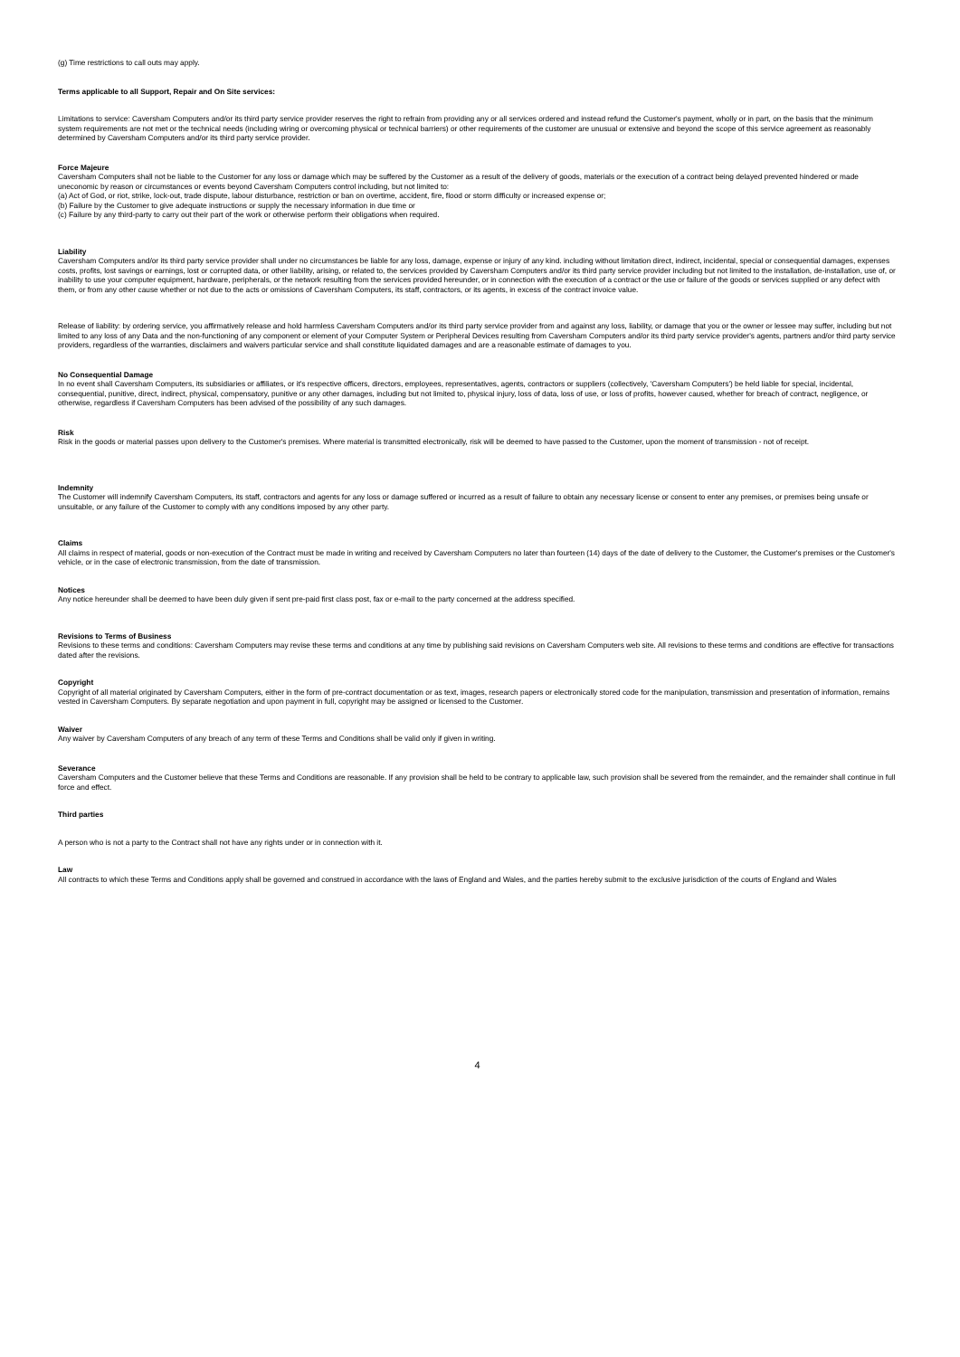(g) Time restrictions to call outs may apply.
Terms applicable to all Support, Repair and On Site services:
Limitations to service: Caversham Computers and/or its third party service provider reserves the right to refrain from providing any or all services ordered and instead refund the Customer's payment, wholly or in part, on the basis that the minimum system requirements are not met or the technical needs (including wiring or overcoming physical or technical barriers) or other requirements of the customer are unusual or extensive and beyond the scope of this service agreement as reasonably determined by Caversham Computers and/or its third party service provider.
Force Majeure
Caversham Computers shall not be liable to the Customer for any loss or damage which may be suffered by the Customer as a result of the delivery of goods, materials or the execution of a contract being delayed prevented hindered or made uneconomic by reason or circumstances or events beyond Caversham Computers control including, but not limited to:
(a) Act of God, or riot, strike, lock-out, trade dispute, labour disturbance, restriction or ban on overtime, accident, fire, flood or storm difficulty or increased expense or;
(b) Failure by the Customer to give adequate instructions or supply the necessary information in due time or
(c) Failure by any third-party to carry out their part of the work or otherwise perform their obligations when required.
Liability
Caversham Computers and/or its third party service provider shall under no circumstances be liable for any loss, damage, expense or injury of any kind. including without limitation direct, indirect, incidental, special or consequential damages, expenses costs, profits, lost savings or earnings, lost or corrupted data, or other liability, arising, or related to, the services provided by Caversham Computers and/or its third party service provider including but not limited to the installation, de-installation, use of, or inability to use your computer equipment, hardware, peripherals, or the network resulting from the services provided hereunder, or in connection with the execution of a contract or the use or failure of the goods or services supplied or any defect with them, or from any other cause whether or not due to the acts or omissions of Caversham Computers, its staff, contractors, or its agents, in excess of the contract invoice value.
Release of liability: by ordering service, you affirmatively release and hold harmless Caversham Computers and/or its third party service provider from and against any loss, liability, or damage that you or the owner or lessee may suffer, including but not limited to any loss of any Data and the non-functioning of any component or element of your Computer System or Peripheral Devices resulting from Caversham Computers and/or its third party service provider's agents, partners and/or third party service providers, regardless of the warranties, disclaimers and waivers particular service and shall constitute liquidated damages and are a reasonable estimate of damages to you.
No Consequential Damage
In no event shall Caversham Computers, its subsidiaries or affiliates, or it's respective officers, directors, employees, representatives, agents, contractors or suppliers (collectively, 'Caversham Computers') be held liable for special, incidental, consequential, punitive, direct, indirect, physical, compensatory, punitive or any other damages, including but not limited to, physical injury, loss of data, loss of use, or loss of profits, however caused, whether for breach of contract, negligence, or otherwise, regardless if Caversham Computers has been advised of the possibility of any such damages.
Risk
Risk in the goods or material passes upon delivery to the Customer's premises. Where material is transmitted electronically, risk will be deemed to have passed to the Customer, upon the moment of transmission - not of receipt.
Indemnity
The Customer will indemnify Caversham Computers, its staff, contractors and agents for any loss or damage suffered or incurred as a result of failure to obtain any necessary license or consent to enter any premises, or premises being unsafe or unsuitable, or any failure of the Customer to comply with any conditions imposed by any other party.
Claims
All claims in respect of material, goods or non-execution of the Contract must be made in writing and received by Caversham Computers no later than fourteen (14) days of the date of delivery to the Customer, the Customer's premises or the Customer's vehicle, or in the case of electronic transmission, from the date of transmission.
Notices
Any notice hereunder shall be deemed to have been duly given if sent pre-paid first class post, fax or e-mail to the party concerned at the address specified.
Revisions to Terms of Business
Revisions to these terms and conditions: Caversham Computers may revise these terms and conditions at any time by publishing said revisions on Caversham Computers web site. All revisions to these terms and conditions are effective for transactions dated after the revisions.
Copyright
Copyright of all material originated by Caversham Computers, either in the form of pre-contract documentation or as text, images, research papers or electronically stored code for the manipulation, transmission and presentation of information, remains vested in Caversham Computers. By separate negotiation and upon payment in full, copyright may be assigned or licensed to the Customer.
Waiver
Any waiver by Caversham Computers of any breach of any term of these Terms and Conditions shall be valid only if given in writing.
Severance
Caversham Computers and the Customer believe that these Terms and Conditions are reasonable. If any provision shall be held to be contrary to applicable law, such provision shall be severed from the remainder, and the remainder shall continue in full force and effect.
Third parties
A person who is not a party to the Contract shall not have any rights under or in connection with it.
Law
All contracts to which these Terms and Conditions apply shall be governed and construed in accordance with the laws of England and Wales, and the parties hereby submit to the exclusive jurisdiction of the courts of England and Wales
4